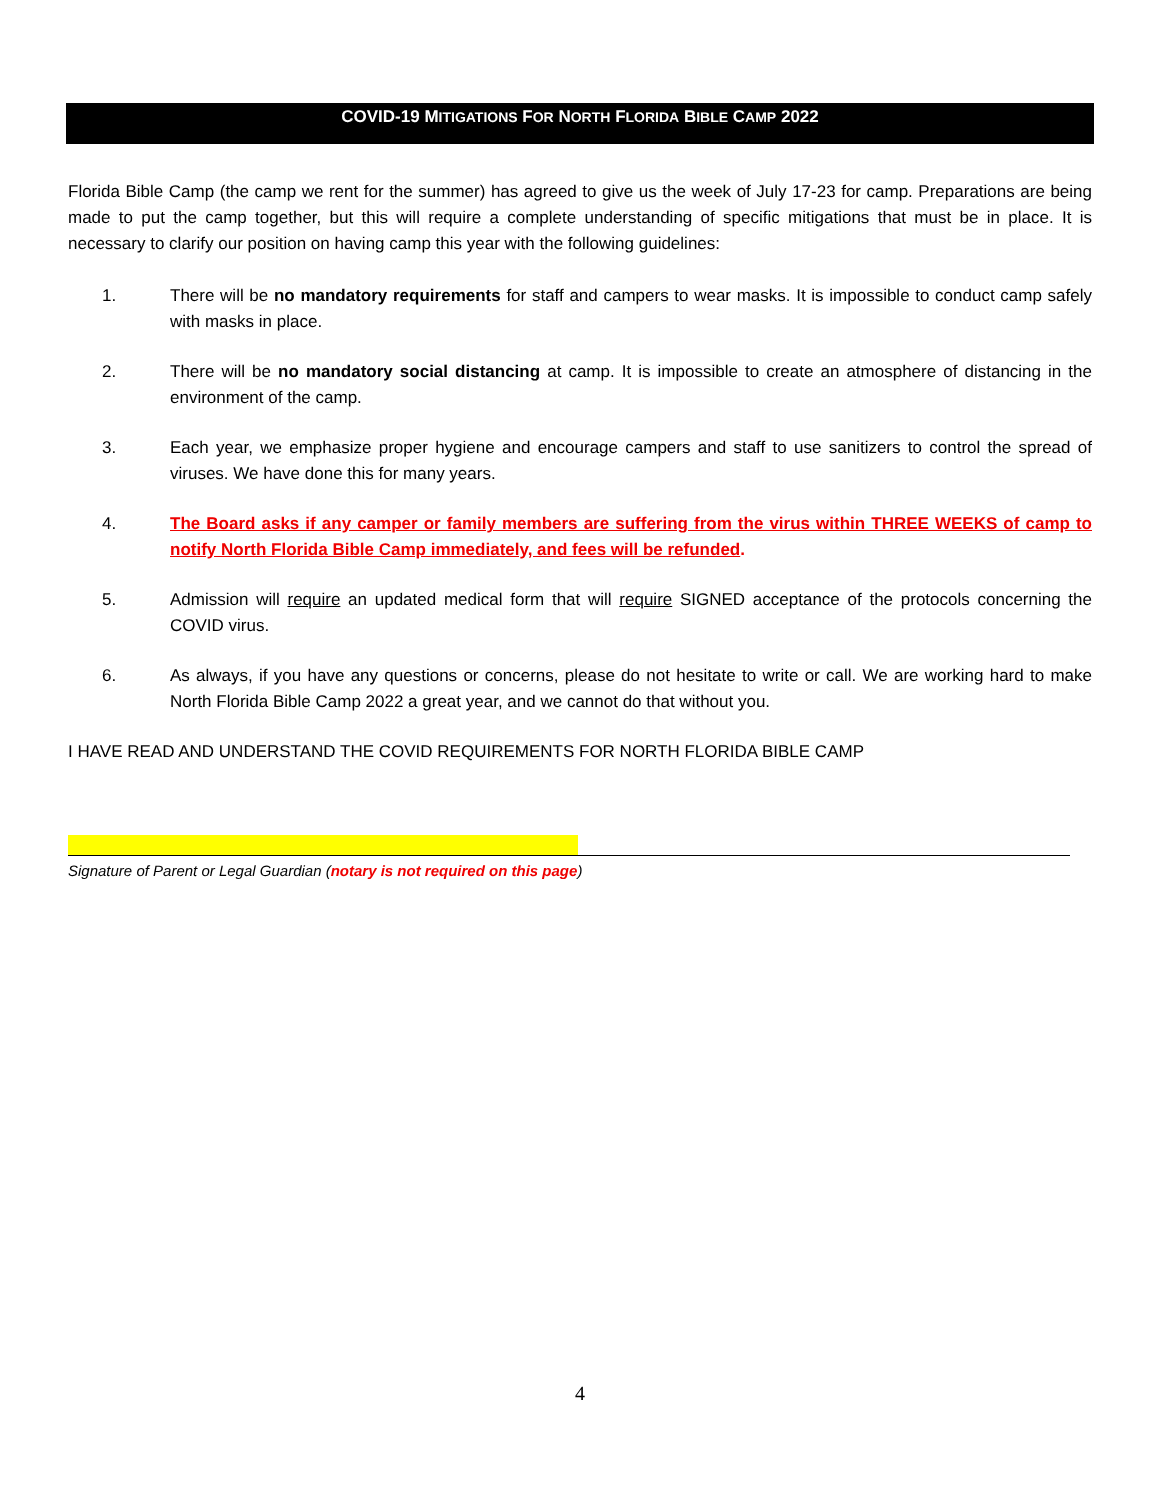COVID-19 MITIGATIONS FOR NORTH FLORIDA BIBLE CAMP 2022
Florida Bible Camp (the camp we rent for the summer) has agreed to give us the week of July 17-23 for camp. Preparations are being made to put the camp together, but this will require a complete understanding of specific mitigations that must be in place. It is necessary to clarify our position on having camp this year with the following guidelines:
1. There will be no mandatory requirements for staff and campers to wear masks. It is impossible to conduct camp safely with masks in place.
2. There will be no mandatory social distancing at camp. It is impossible to create an atmosphere of distancing in the environment of the camp.
3. Each year, we emphasize proper hygiene and encourage campers and staff to use sanitizers to control the spread of viruses. We have done this for many years.
4. The Board asks if any camper or family members are suffering from the virus within THREE WEEKS of camp to notify North Florida Bible Camp immediately, and fees will be refunded.
5. Admission will require an updated medical form that will require SIGNED acceptance of the protocols concerning the COVID virus.
6. As always, if you have any questions or concerns, please do not hesitate to write or call. We are working hard to make North Florida Bible Camp 2022 a great year, and we cannot do that without you.
I HAVE READ AND UNDERSTAND THE COVID REQUIREMENTS FOR NORTH FLORIDA BIBLE CAMP
Signature of Parent or Legal Guardian (notary is not required on this page)
4